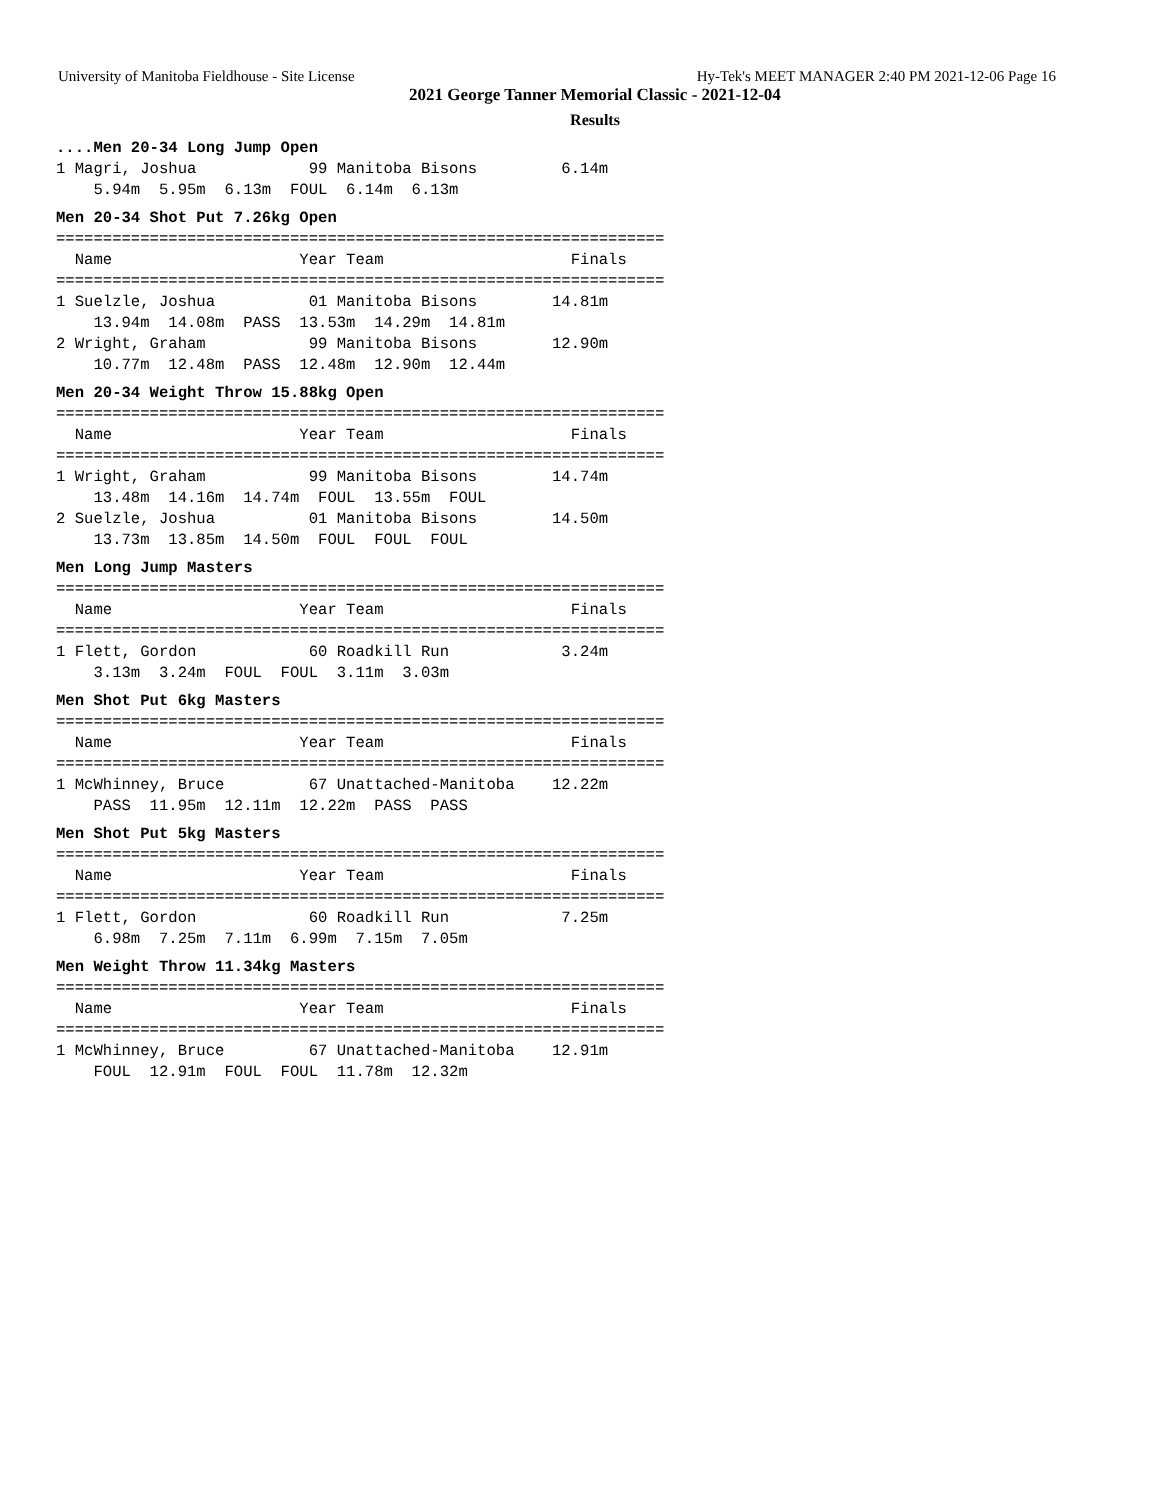University of Manitoba Fieldhouse - Site License Hy-Tek's MEET MANAGER 2:40 PM 2021-12-06 Page 16
2021 George Tanner Memorial Classic - 2021-12-04
Results
....Men 20-34 Long Jump Open
1 Magri, Joshua            99 Manitoba Bisons         6.14m
    5.94m  5.95m  6.13m  FOUL  6.14m  6.13m
Men 20-34 Shot Put 7.26kg Open
=================================================================
  Name                    Year Team                    Finals
=================================================================
1 Suelzle, Joshua          01 Manitoba Bisons        14.81m
    13.94m  14.08m  PASS  13.53m  14.29m  14.81m
2 Wright, Graham           99 Manitoba Bisons        12.90m
    10.77m  12.48m  PASS  12.48m  12.90m  12.44m
Men 20-34 Weight Throw 15.88kg Open
=================================================================
  Name                    Year Team                    Finals
=================================================================
1 Wright, Graham           99 Manitoba Bisons        14.74m
    13.48m  14.16m  14.74m  FOUL  13.55m  FOUL
2 Suelzle, Joshua          01 Manitoba Bisons        14.50m
    13.73m  13.85m  14.50m  FOUL  FOUL  FOUL
Men Long Jump Masters
=================================================================
  Name                    Year Team                    Finals
=================================================================
1 Flett, Gordon            60 Roadkill Run            3.24m
    3.13m  3.24m  FOUL  FOUL  3.11m  3.03m
Men Shot Put 6kg Masters
=================================================================
  Name                    Year Team                    Finals
=================================================================
1 McWhinney, Bruce         67 Unattached-Manitoba    12.22m
    PASS  11.95m  12.11m  12.22m  PASS  PASS
Men Shot Put 5kg Masters
=================================================================
  Name                    Year Team                    Finals
=================================================================
1 Flett, Gordon            60 Roadkill Run            7.25m
    6.98m  7.25m  7.11m  6.99m  7.15m  7.05m
Men Weight Throw 11.34kg Masters
=================================================================
  Name                    Year Team                    Finals
=================================================================
1 McWhinney, Bruce         67 Unattached-Manitoba    12.91m
    FOUL  12.91m  FOUL  FOUL  11.78m  12.32m